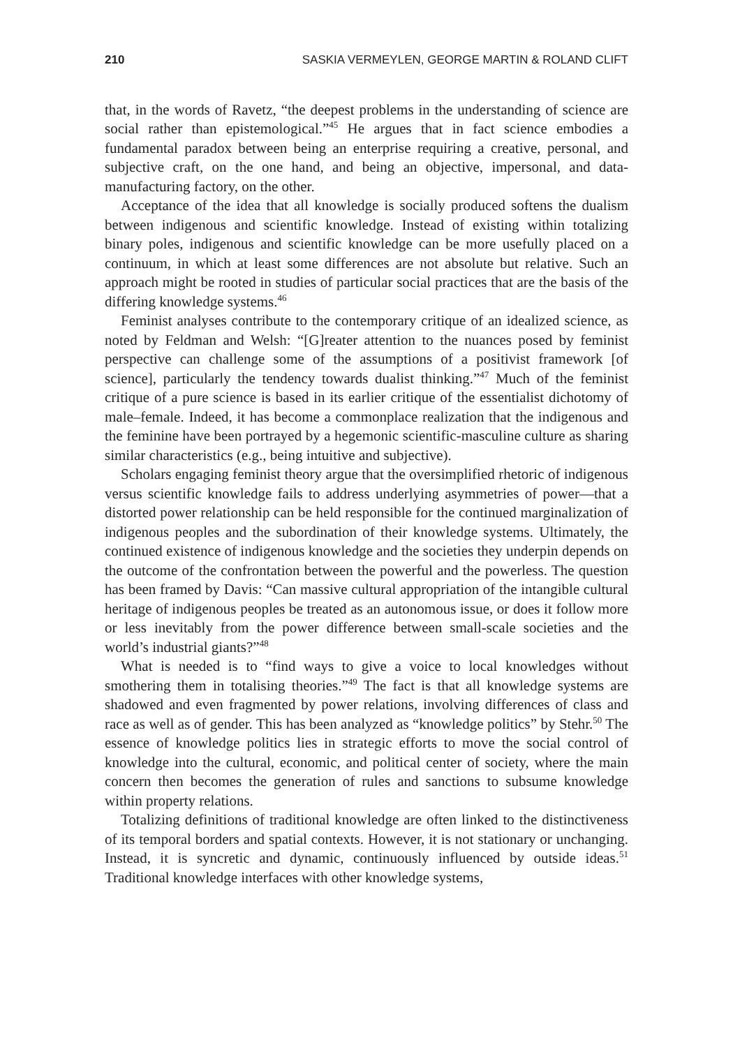210 SASKIA VERMEYLEN, GEORGE MARTIN & ROLAND CLIFT
that, in the words of Ravetz, “the deepest problems in the understanding of science are social rather than epistemological.”<sup>45</sup> He argues that in fact science embodies a fundamental paradox between being an enterprise requiring a creative, personal, and subjective craft, on the one hand, and being an objective, impersonal, and data-manufacturing factory, on the other.
Acceptance of the idea that all knowledge is socially produced softens the dualism between indigenous and scientific knowledge. Instead of existing within totalizing binary poles, indigenous and scientific knowledge can be more usefully placed on a continuum, in which at least some differences are not absolute but relative. Such an approach might be rooted in studies of particular social practices that are the basis of the differing knowledge systems.<sup>46</sup>
Feminist analyses contribute to the contemporary critique of an idealized science, as noted by Feldman and Welsh: “[G]reater attention to the nuances posed by feminist perspective can challenge some of the assumptions of a positivist framework [of science], particularly the tendency towards dualist thinking.”<sup>47</sup> Much of the feminist critique of a pure science is based in its earlier critique of the essentialist dichotomy of male–female. Indeed, it has become a commonplace realization that the indigenous and the feminine have been portrayed by a hegemonic scientific-masculine culture as sharing similar characteristics (e.g., being intuitive and subjective).
Scholars engaging feminist theory argue that the oversimplified rhetoric of indigenous versus scientific knowledge fails to address underlying asymmetries of power—that a distorted power relationship can be held responsible for the continued marginalization of indigenous peoples and the subordination of their knowledge systems. Ultimately, the continued existence of indigenous knowledge and the societies they underpin depends on the outcome of the confrontation between the powerful and the powerless. The question has been framed by Davis: “Can massive cultural appropriation of the intangible cultural heritage of indigenous peoples be treated as an autonomous issue, or does it follow more or less inevitably from the power difference between small-scale societies and the world’s industrial giants?”<sup>48</sup>
What is needed is to “find ways to give a voice to local knowledges without smothering them in totalising theories.”<sup>49</sup> The fact is that all knowledge systems are shadowed and even fragmented by power relations, involving differences of class and race as well as of gender. This has been analyzed as “knowledge politics” by Stehr.<sup>50</sup> The essence of knowledge politics lies in strategic efforts to move the social control of knowledge into the cultural, economic, and political center of society, where the main concern then becomes the generation of rules and sanctions to subsume knowledge within property relations.
Totalizing definitions of traditional knowledge are often linked to the distinctiveness of its temporal borders and spatial contexts. However, it is not stationary or unchanging. Instead, it is syncretic and dynamic, continuously influenced by outside ideas.<sup>51</sup> Traditional knowledge interfaces with other knowledge systems,